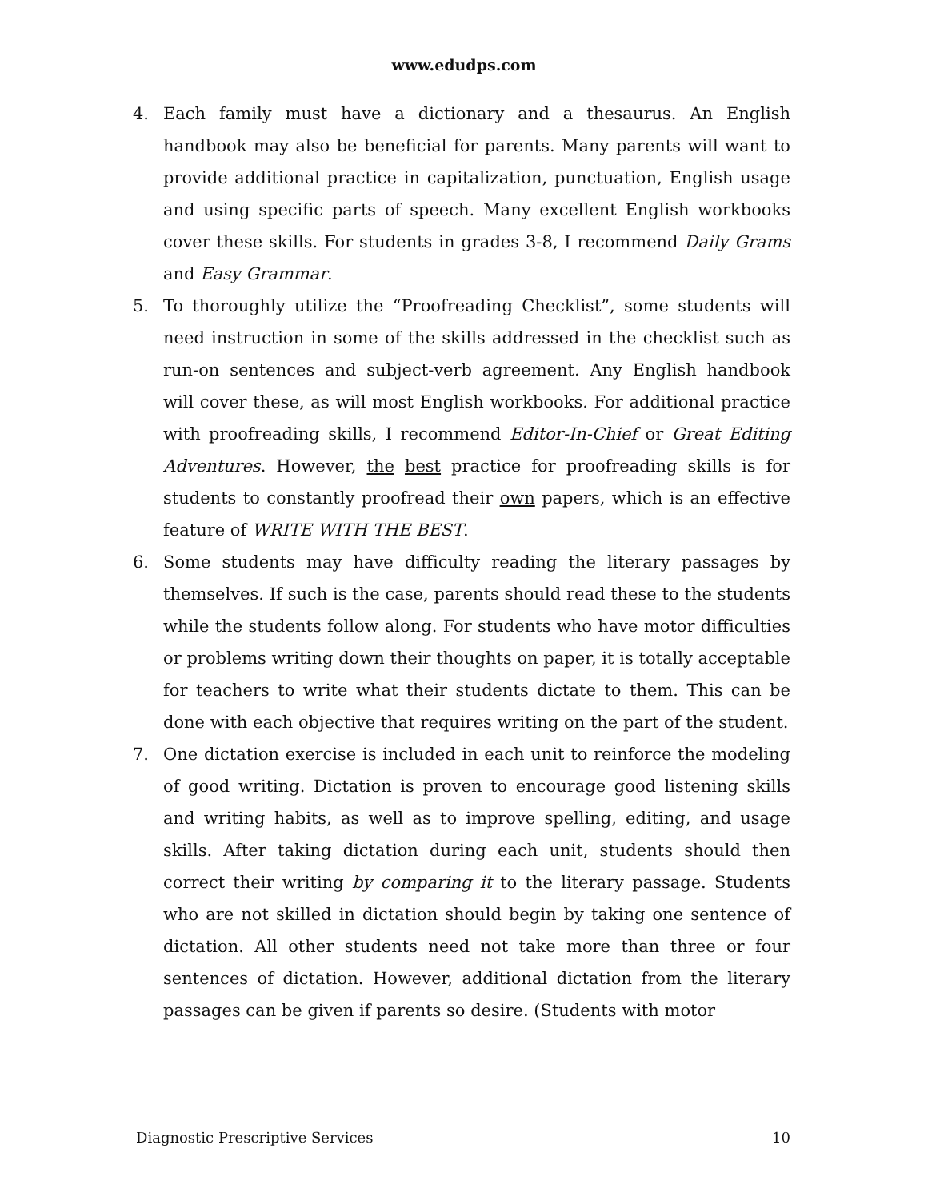www.edudps.com
4. Each family must have a dictionary and a thesaurus. An English handbook may also be beneficial for parents. Many parents will want to provide additional practice in capitalization, punctuation, English usage and using specific parts of speech. Many excellent English workbooks cover these skills. For students in grades 3-8, I recommend Daily Grams and Easy Grammar.
5. To thoroughly utilize the “Proofreading Checklist”, some students will need instruction in some of the skills addressed in the checklist such as run-on sentences and subject-verb agreement. Any English handbook will cover these, as will most English workbooks. For additional practice with proofreading skills, I recommend Editor-In-Chief or Great Editing Adventures. However, the best practice for proofreading skills is for students to constantly proofread their own papers, which is an effective feature of WRITE WITH THE BEST.
6. Some students may have difficulty reading the literary passages by themselves. If such is the case, parents should read these to the students while the students follow along. For students who have motor difficulties or problems writing down their thoughts on paper, it is totally acceptable for teachers to write what their students dictate to them. This can be done with each objective that requires writing on the part of the student.
7. One dictation exercise is included in each unit to reinforce the modeling of good writing. Dictation is proven to encourage good listening skills and writing habits, as well as to improve spelling, editing, and usage skills. After taking dictation during each unit, students should then correct their writing by comparing it to the literary passage. Students who are not skilled in dictation should begin by taking one sentence of dictation. All other students need not take more than three or four sentences of dictation. However, additional dictation from the literary passages can be given if parents so desire. (Students with motor
Diagnostic Prescriptive Services 10